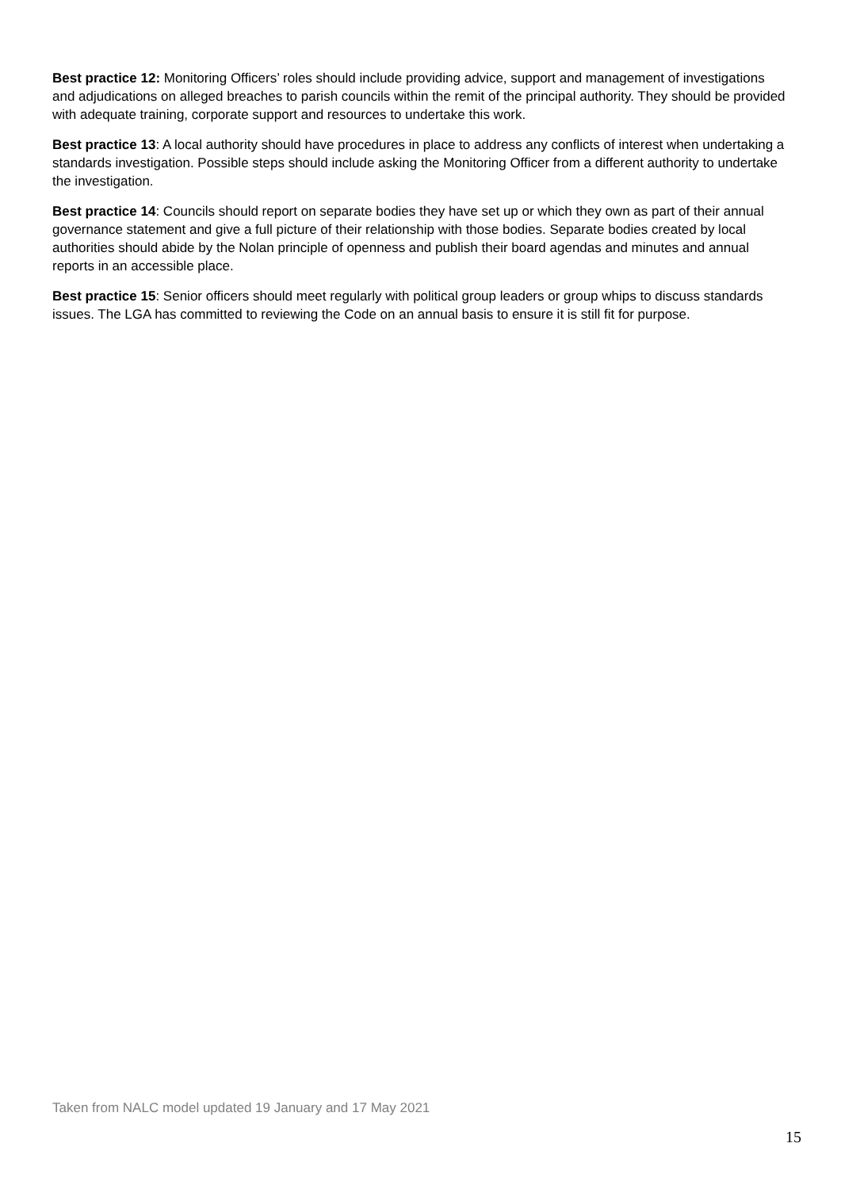Best practice 12: Monitoring Officers’ roles should include providing advice, support and management of investigations and adjudications on alleged breaches to parish councils within the remit of the principal authority. They should be provided with adequate training, corporate support and resources to undertake this work.
Best practice 13: A local authority should have procedures in place to address any conflicts of interest when undertaking a standards investigation. Possible steps should include asking the Monitoring Officer from a different authority to undertake the investigation.
Best practice 14: Councils should report on separate bodies they have set up or which they own as part of their annual governance statement and give a full picture of their relationship with those bodies. Separate bodies created by local authorities should abide by the Nolan principle of openness and publish their board agendas and minutes and annual reports in an accessible place.
Best practice 15: Senior officers should meet regularly with political group leaders or group whips to discuss standards issues. The LGA has committed to reviewing the Code on an annual basis to ensure it is still fit for purpose.
Taken from NALC model updated 19 January and 17 May 2021
15